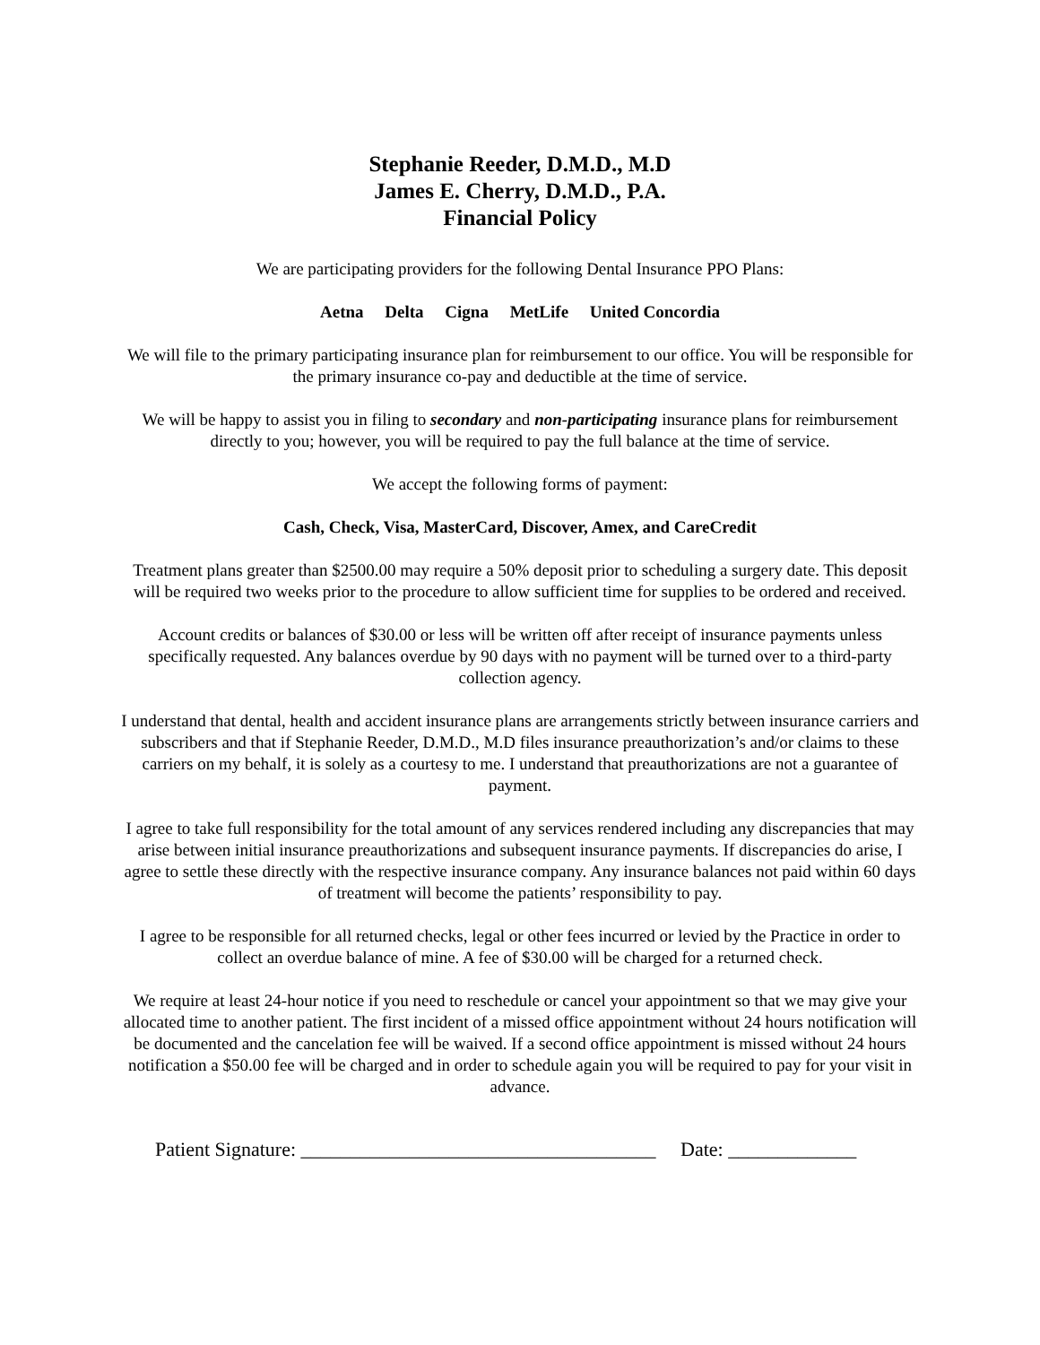Stephanie Reeder, D.M.D., M.D
James E. Cherry, D.M.D., P.A.
Financial Policy
We are participating providers for the following Dental Insurance PPO Plans:
Aetna Delta Cigna MetLife United Concordia
We will file to the primary participating insurance plan for reimbursement to our office. You will be responsible for the primary insurance co-pay and deductible at the time of service.
We will be happy to assist you in filing to secondary and non-participating insurance plans for reimbursement directly to you; however, you will be required to pay the full balance at the time of service.
We accept the following forms of payment:
Cash, Check, Visa, MasterCard, Discover, Amex, and CareCredit
Treatment plans greater than $2500.00 may require a 50% deposit prior to scheduling a surgery date. This deposit will be required two weeks prior to the procedure to allow sufficient time for supplies to be ordered and received.
Account credits or balances of $30.00 or less will be written off after receipt of insurance payments unless specifically requested. Any balances overdue by 90 days with no payment will be turned over to a third-party collection agency.
I understand that dental, health and accident insurance plans are arrangements strictly between insurance carriers and subscribers and that if Stephanie Reeder, D.M.D., M.D files insurance preauthorization’s and/or claims to these carriers on my behalf, it is solely as a courtesy to me. I understand that preauthorizations are not a guarantee of payment.
I agree to take full responsibility for the total amount of any services rendered including any discrepancies that may arise between initial insurance preauthorizations and subsequent insurance payments. If discrepancies do arise, I agree to settle these directly with the respective insurance company. Any insurance balances not paid within 60 days of treatment will become the patients’ responsibility to pay.
I agree to be responsible for all returned checks, legal or other fees incurred or levied by the Practice in order to collect an overdue balance of mine. A fee of $30.00 will be charged for a returned check.
We require at least 24-hour notice if you need to reschedule or cancel your appointment so that we may give your allocated time to another patient. The first incident of a missed office appointment without 24 hours notification will be documented and the cancelation fee will be waived. If a second office appointment is missed without 24 hours notification a $50.00 fee will be charged and in order to schedule again you will be required to pay for your visit in advance.
Patient Signature: ____________________________________ Date: _____________